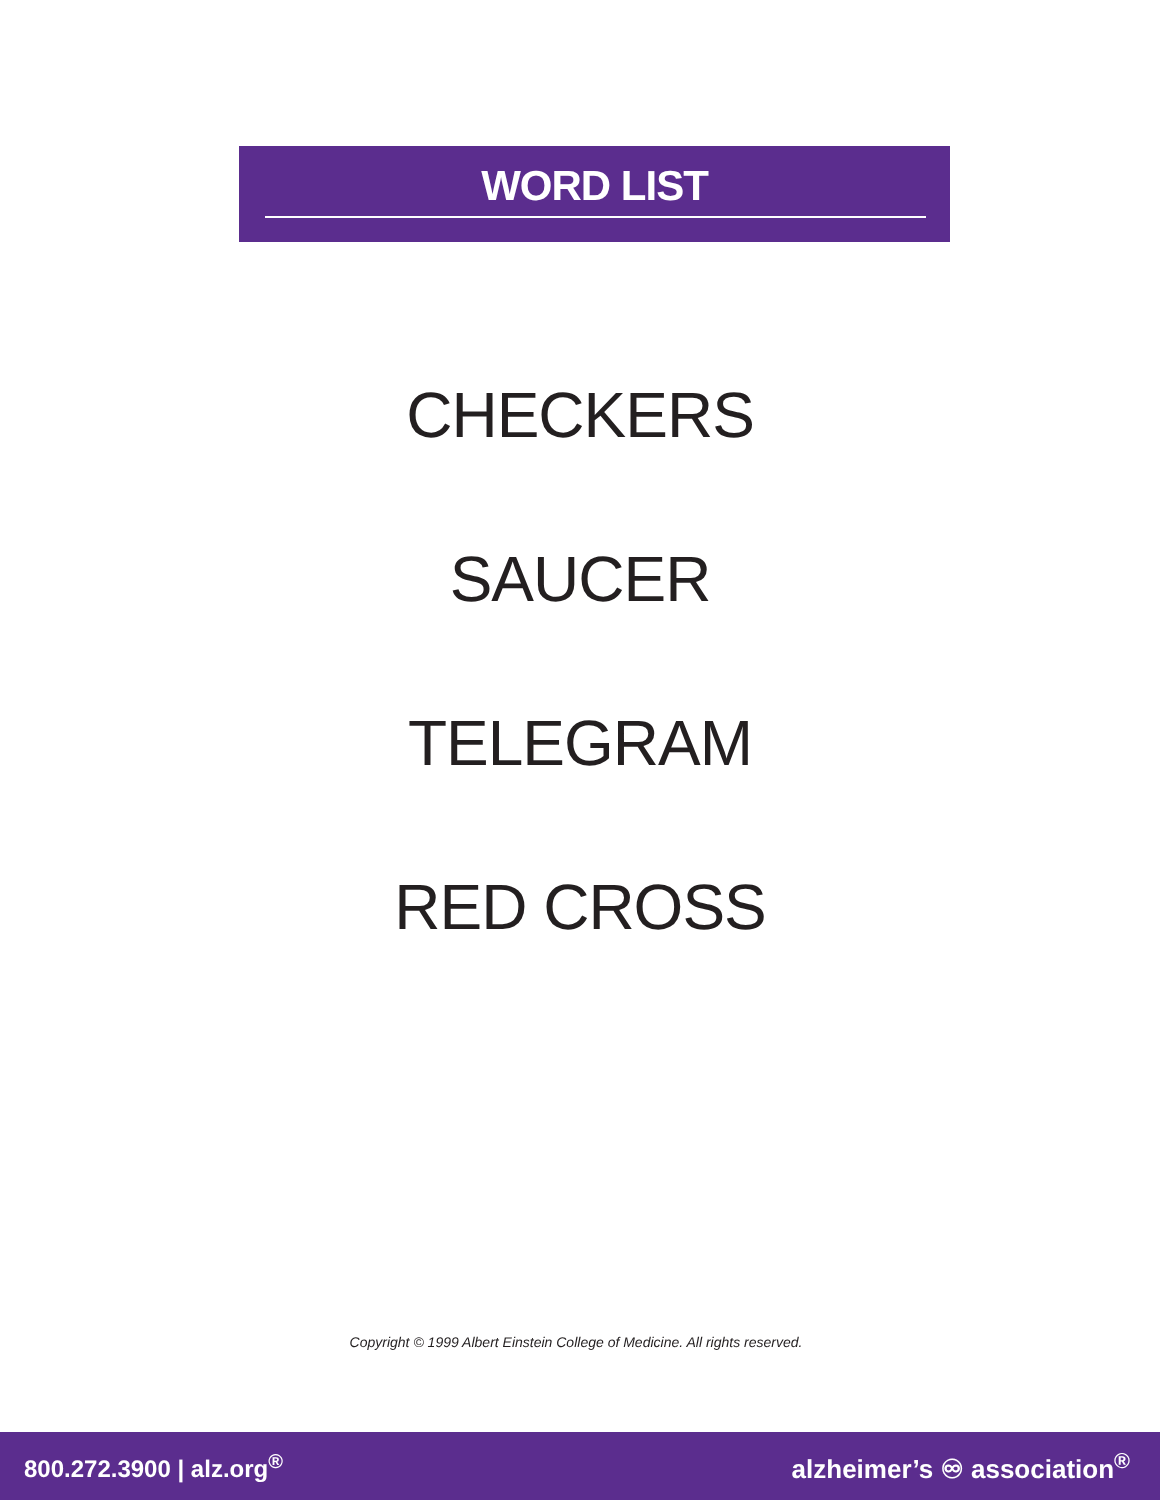WORD LIST
CHECKERS
SAUCER
TELEGRAM
RED CROSS
Copyright © 1999 Albert Einstein College of Medicine. All rights reserved.
800.272.3900 | alz.org<sup>®</sup> alzheimer’s ♾ association<sup>®</sup>